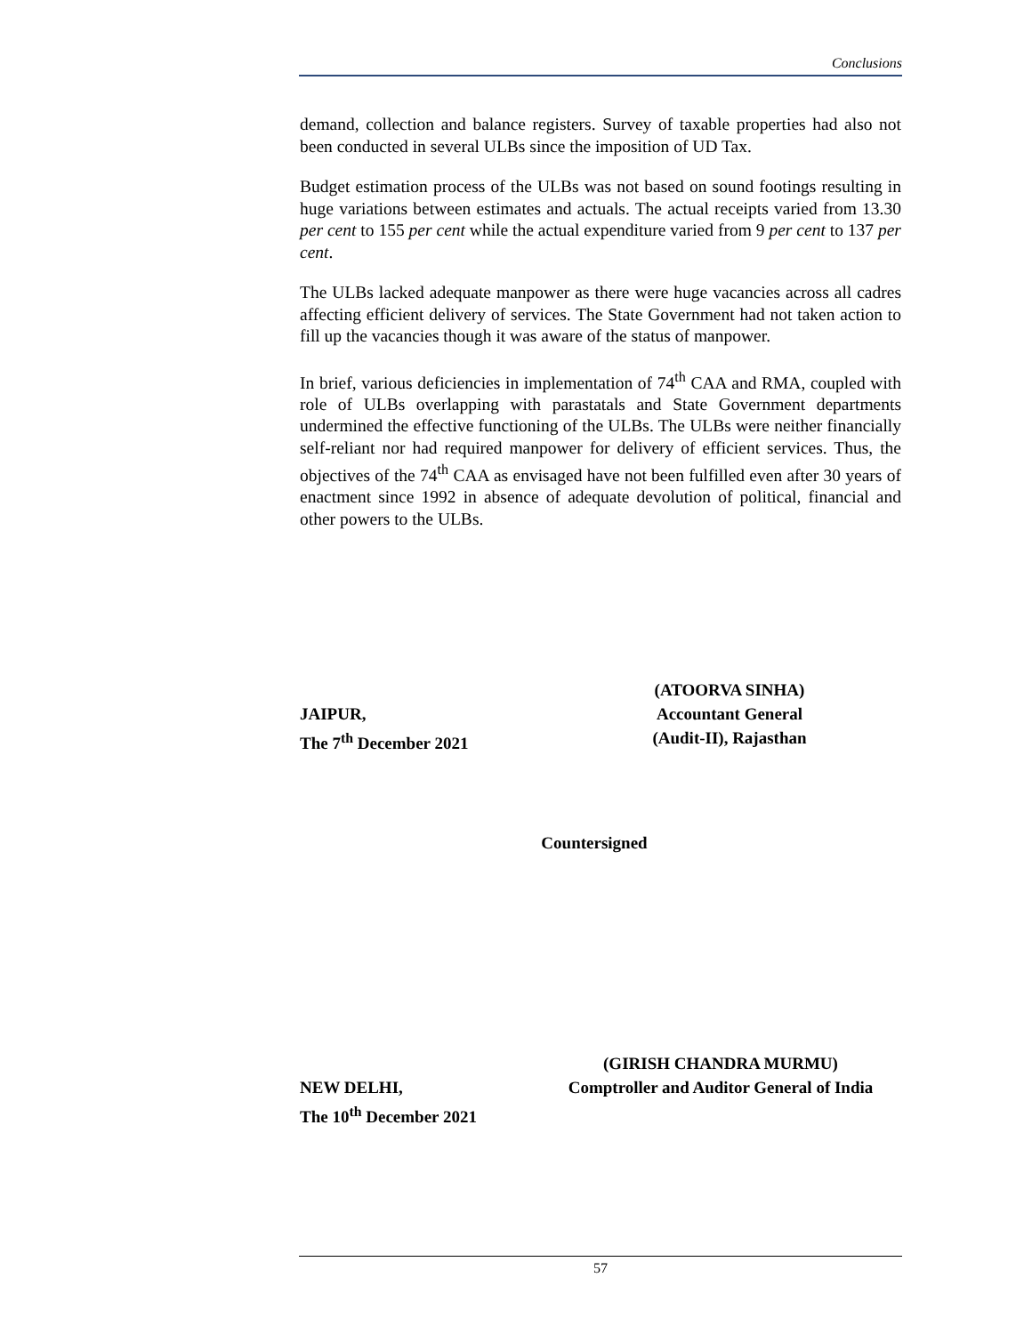Conclusions
demand, collection and balance registers. Survey of taxable properties had also not been conducted in several ULBs since the imposition of UD Tax.
Budget estimation process of the ULBs was not based on sound footings resulting in huge variations between estimates and actuals. The actual receipts varied from 13.30 per cent to 155 per cent while the actual expenditure varied from 9 per cent to 137 per cent.
The ULBs lacked adequate manpower as there were huge vacancies across all cadres affecting efficient delivery of services. The State Government had not taken action to fill up the vacancies though it was aware of the status of manpower.
In brief, various deficiencies in implementation of 74<sup>th</sup> CAA and RMA, coupled with role of ULBs overlapping with parastatals and State Government departments undermined the effective functioning of the ULBs. The ULBs were neither financially self-reliant nor had required manpower for delivery of efficient services. Thus, the objectives of the 74<sup>th</sup> CAA as envisaged have not been fulfilled even after 30 years of enactment since 1992 in absence of adequate devolution of political, financial and other powers to the ULBs.
(ATOORVA SINHA)
JAIPUR, Accountant General
The 7<sup>th</sup> December 2021 (Audit-II), Rajasthan
Countersigned
(GIRISH CHANDRA MURMU)
NEW DELHI, Comptroller and Auditor General of India
The 10<sup>th</sup> December 2021
57